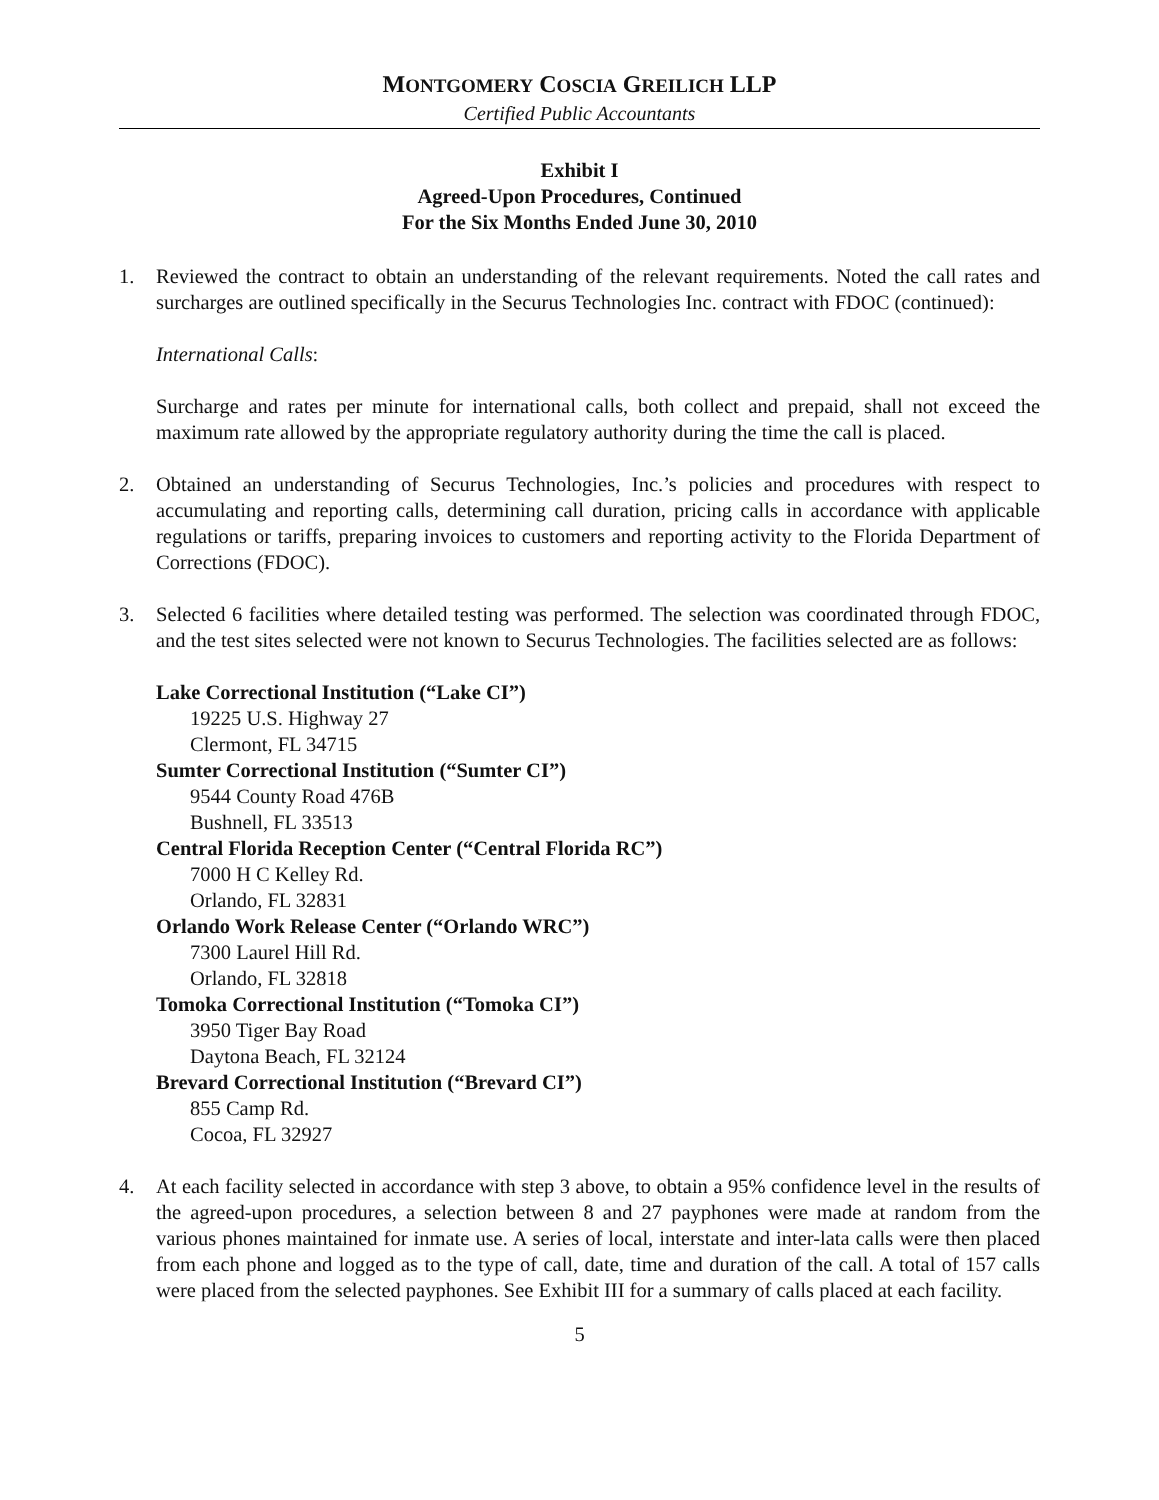MONTGOMERY COSCIA GREILICH LLP
Certified Public Accountants
Exhibit I
Agreed-Upon Procedures, Continued
For the Six Months Ended June 30, 2010
1. Reviewed the contract to obtain an understanding of the relevant requirements. Noted the call rates and surcharges are outlined specifically in the Securus Technologies Inc. contract with FDOC (continued):
International Calls:
Surcharge and rates per minute for international calls, both collect and prepaid, shall not exceed the maximum rate allowed by the appropriate regulatory authority during the time the call is placed.
2. Obtained an understanding of Securus Technologies, Inc.’s policies and procedures with respect to accumulating and reporting calls, determining call duration, pricing calls in accordance with applicable regulations or tariffs, preparing invoices to customers and reporting activity to the Florida Department of Corrections (FDOC).
3. Selected 6 facilities where detailed testing was performed. The selection was coordinated through FDOC, and the test sites selected were not known to Securus Technologies. The facilities selected are as follows:
Lake Correctional Institution (“Lake CI”)
19225 U.S. Highway 27
Clermont, FL 34715
Sumter Correctional Institution (“Sumter CI”)
9544 County Road 476B
Bushnell, FL 33513
Central Florida Reception Center (“Central Florida RC”)
7000 H C Kelley Rd.
Orlando, FL 32831
Orlando Work Release Center (“Orlando WRC”)
7300 Laurel Hill Rd.
Orlando, FL 32818
Tomoka Correctional Institution (“Tomoka CI”)
3950 Tiger Bay Road
Daytona Beach, FL 32124
Brevard Correctional Institution (“Brevard CI”)
855 Camp Rd.
Cocoa, FL 32927
4. At each facility selected in accordance with step 3 above, to obtain a 95% confidence level in the results of the agreed-upon procedures, a selection between 8 and 27 payphones were made at random from the various phones maintained for inmate use. A series of local, interstate and inter-lata calls were then placed from each phone and logged as to the type of call, date, time and duration of the call. A total of 157 calls were placed from the selected payphones. See Exhibit III for a summary of calls placed at each facility.
5